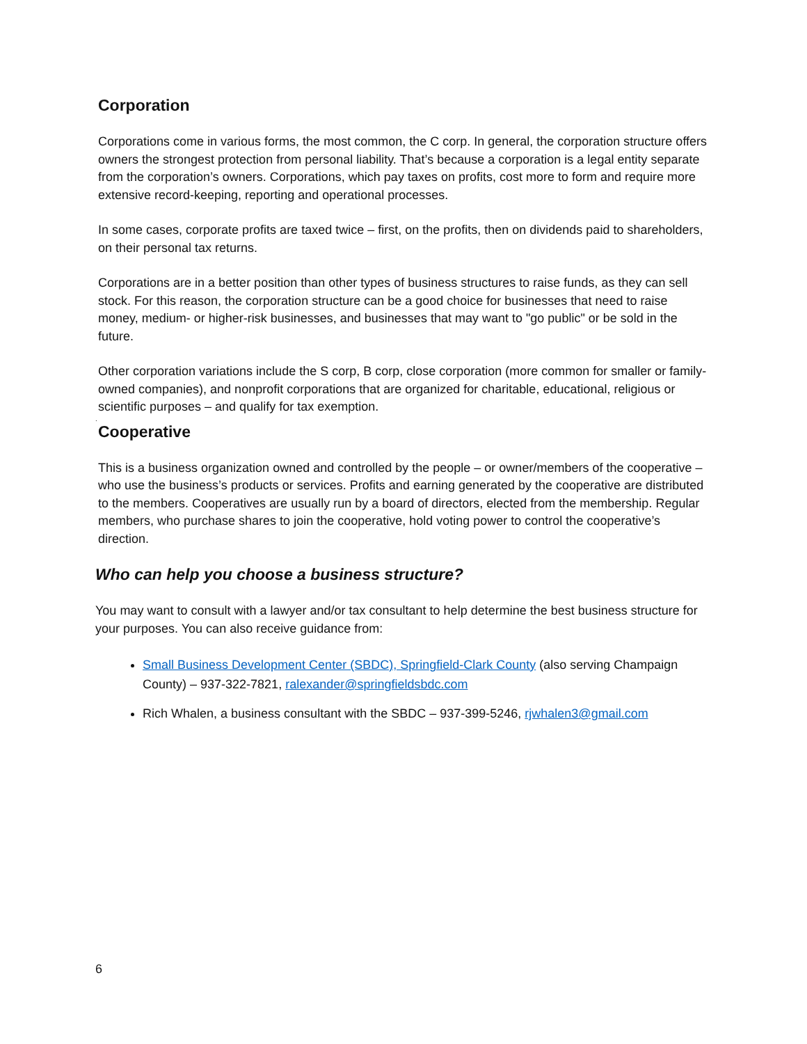Corporation
Corporations come in various forms, the most common, the C corp. In general, the corporation structure offers owners the strongest protection from personal liability. That’s because a corporation is a legal entity separate from the corporation’s owners. Corporations, which pay taxes on profits, cost more to form and require more extensive record-keeping, reporting and operational processes.
In some cases, corporate profits are taxed twice – first, on the profits, then on dividends paid to shareholders, on their personal tax returns.
Corporations are in a better position than other types of business structures to raise funds, as they can sell stock. For this reason, the corporation structure can be a good choice for businesses that need to raise money, medium- or higher-risk businesses, and businesses that may want to "go public" or be sold in the future.
Other corporation variations include the S corp, B corp, close corporation (more common for smaller or family-owned companies), and nonprofit corporations that are organized for charitable, educational, religious or scientific purposes – and qualify for tax exemption.
.
Cooperative
This is a business organization owned and controlled by the people – or owner/members of the cooperative – who use the business’s products or services. Profits and earning generated by the cooperative are distributed to the members. Cooperatives are usually run by a board of directors, elected from the membership. Regular members, who purchase shares to join the cooperative, hold voting power to control the cooperative’s direction.
Who can help you choose a business structure?
You may want to consult with a lawyer and/or tax consultant to help determine the best business structure for your purposes. You can also receive guidance from:
Small Business Development Center (SBDC), Springfield-Clark County (also serving Champaign County) – 937-322-7821, ralexander@springfieldsbdc.com
Rich Whalen, a business consultant with the SBDC – 937-399-5246, rjwhalen3@gmail.com
6